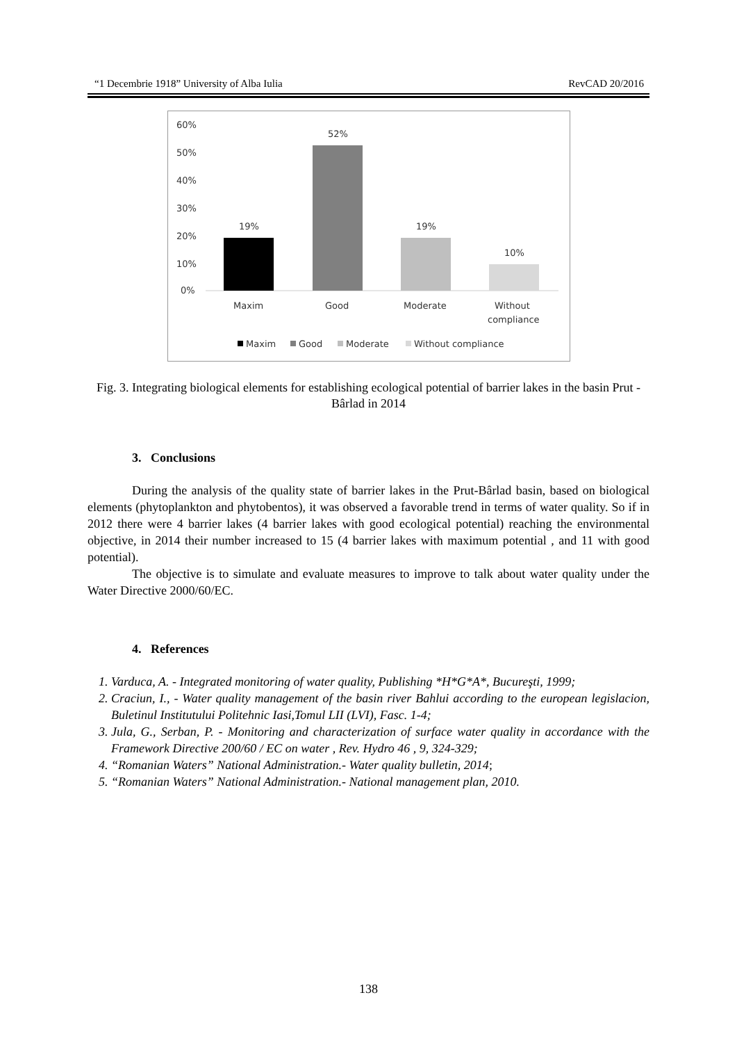“1 Decembrie 1918” University of Alba Iulia RevCAD 20/2016
60%
50%
40%
30%
20%
10%
0%
19%
52%
19%
10%
Maxim
Good
Moderate
Without
compliance
Maxim
Good
Moderate
Without compliance
Fig. 3. Integrating biological elements for establishing ecological potential of barrier lakes in the basin Prut - Bârlad in 2014
3. Conclusions
During the analysis of the quality state of barrier lakes in the Prut-Bârlad basin, based on biological elements (phytoplankton and phytobentos), it was observed a favorable trend in terms of water quality. So if in 2012 there were 4 barrier lakes (4 barrier lakes with good ecological potential) reaching the environmental objective, in 2014 their number increased to 15 (4 barrier lakes with maximum potential , and 11 with good potential).
The objective is to simulate and evaluate measures to improve to talk about water quality under the Water Directive 2000/60/EC.
4. References
1. Varduca, A. - Integrated monitoring of water quality, Publishing *H*G*A*, Bucureşti, 1999;
2. Craciun, I., - Water quality management of the basin river Bahlui according to the european legislacion, Buletinul Institutului Politehnic Iasi,Tomul LII (LVI), Fasc. 1-4;
3. Jula, G., Serban, P. - Monitoring and characterization of surface water quality in accordance with the Framework Directive 200/60 / EC on water , Rev. Hydro 46 , 9, 324-329;
4. “Romanian Waters” National Administration.- Water quality bulletin, 2014;
5. “Romanian Waters” National Administration.- National management plan, 2010.
138